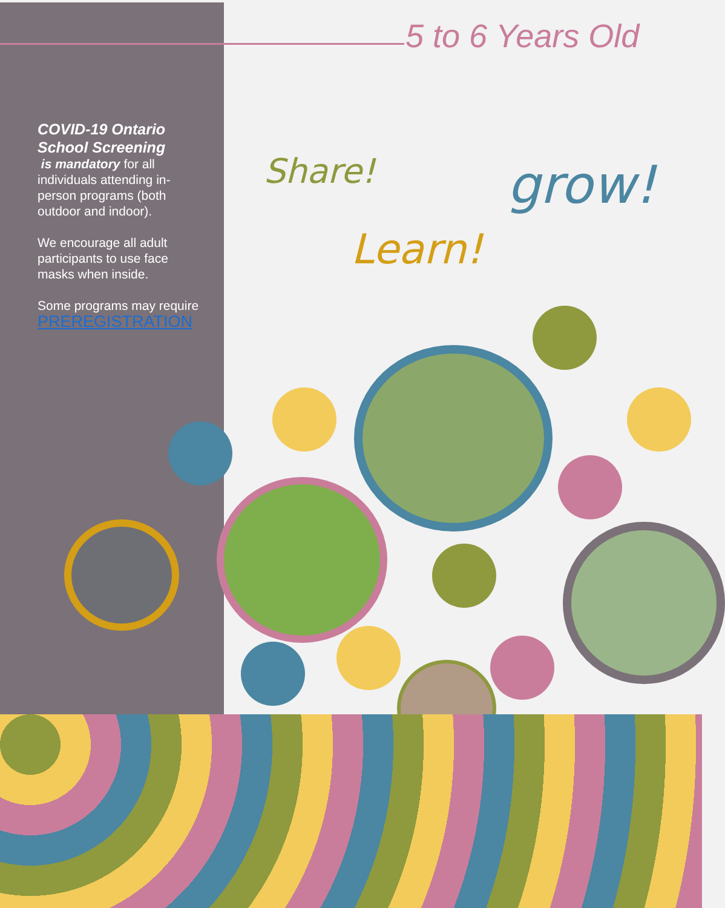5 to 6 Years Old
COVID-19 Ontario School Screening
is mandatory for all individuals attending in-person programs (both outdoor and indoor).
We encourage all adult participants to use face masks when inside.
Some programs may require PREREGISTRATION
Share! grow!
Learn!